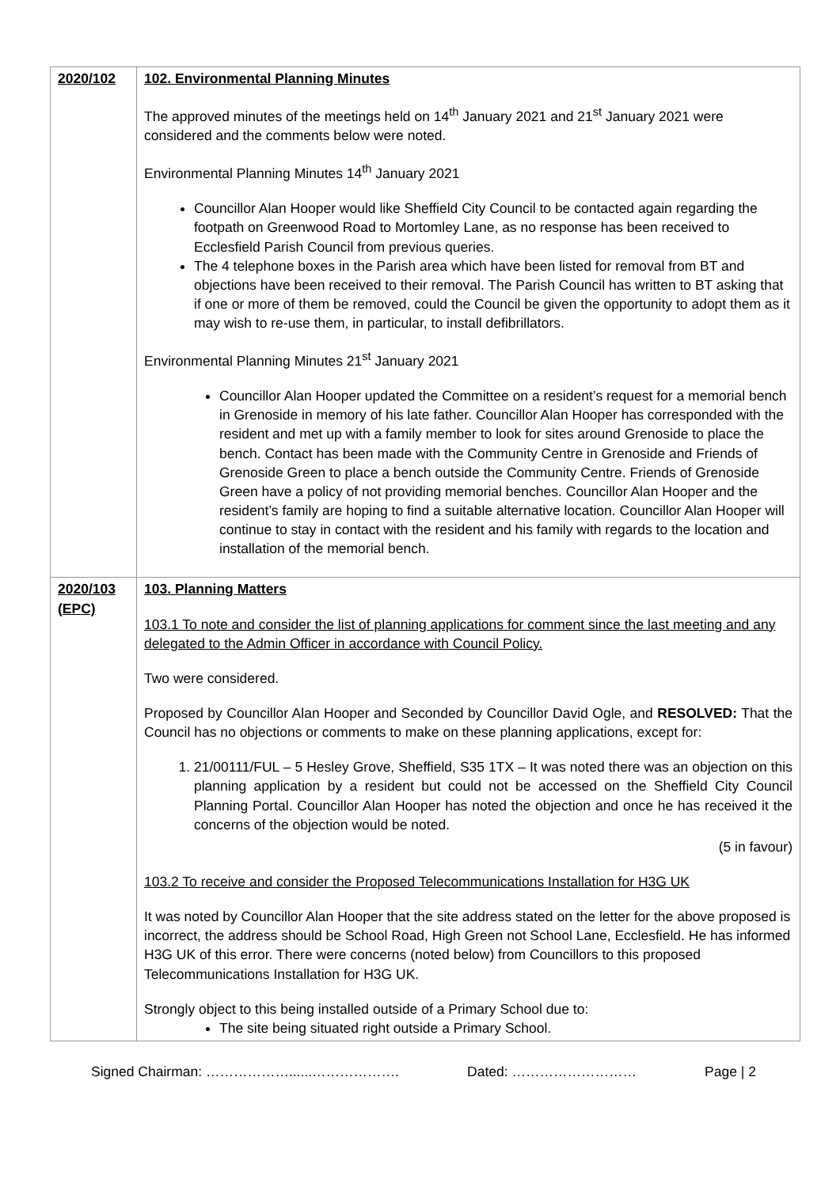| 2020/102 | 102. Environmental Planning Minutes The approved minutes of the meetings held on 14<sup>th</sup> January 2021 and 21<sup>st</sup> January 2021 were considered and the comments below were noted. Environmental Planning Minutes 14<sup>th</sup> January 2021 Councillor Alan Hooper would like Sheffield City Council to be contacted again regarding the footpath on Greenwood Road to Mortomley Lane, as no response has been received to Ecclesfield Parish Council from previous queries. The 4 telephone boxes in the Parish area which have been listed for removal from BT and objections have been received to their removal. The Parish Council has written to BT asking that if one or more of them be removed, could the Council be given the opportunity to adopt them as it may wish to re-use them, in particular, to install defibrillators. Environmental Planning Minutes 21<sup>st</sup> January 2021 Councillor Alan Hooper updated the Committee on a resident’s request for a memorial bench in Grenoside in memory of his late father. Councillor Alan Hooper has corresponded with the resident and met up with a family member to look for sites around Grenoside to place the bench. Contact has been made with the Community Centre in Grenoside and Friends of Grenoside Green to place a bench outside the Community Centre. Friends of Grenoside Green have a policy of not providing memorial benches. Councillor Alan Hooper and the resident’s family are hoping to find a suitable alternative location. Councillor Alan Hooper will continue to stay in contact with the resident and his family with regards to the location and installation of the memorial bench. |
| 2020/103 (EPC) | 103. Planning Matters 103.1 To note and consider the list of planning applications for comment since the last meeting and any delegated to the Admin Officer in accordance with Council Policy. Two were considered. Proposed by Councillor Alan Hooper and Seconded by Councillor David Ogle, and RESOLVED: That the Council has no objections or comments to make on these planning applications, except for: 1. 21/00111/FUL – 5 Hesley Grove, Sheffield, S35 1TX – It was noted there was an objection on this planning application by a resident but could not be accessed on the Sheffield City Council Planning Portal. Councillor Alan Hooper has noted the objection and once he has received it the concerns of the objection would be noted. (5 in favour) 103.2 To receive and consider the Proposed Telecommunications Installation for H3G UK It was noted by Councillor Alan Hooper that the site address stated on the letter for the above proposed is incorrect, the address should be School Road, High Green not School Lane, Ecclesfield. He has informed H3G UK of this error. There were concerns (noted below) from Councillors to this proposed Telecommunications Installation for H3G UK. Strongly object to this being installed outside of a Primary School due to: The site being situated right outside a Primary School. |
Signed Chairman: ………………......………………. Dated: ……………………… Page | 2